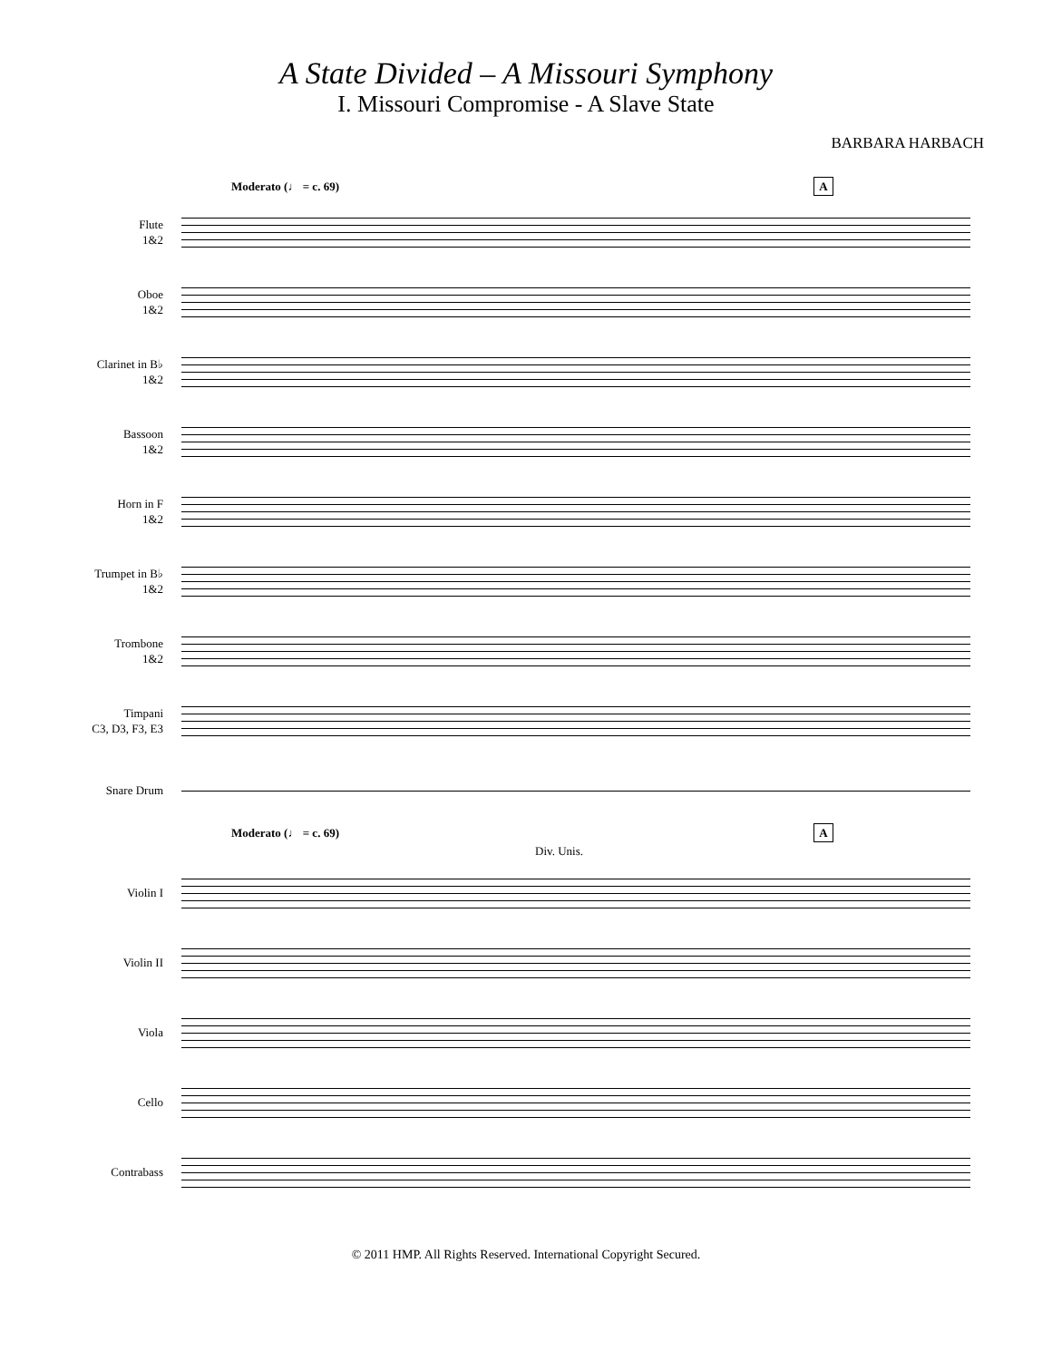A State Divided – A Missouri Symphony
I. Missouri Compromise - A Slave State
BARBARA HARBACH
Moderato (♩ = c. 69) A
Flute
1&2
Oboe
1&2
Clarinet in B♭
1&2
Bassoon
1&2
Horn in F
1&2
Trumpet in B♭
1&2
Trombone
1&2
Timpani
C3, D3, F3, E3
Snare Drum
Moderato (♩ = c. 69) A
Div. Unis.
Violin I
Violin II
Viola
Cello
Contrabass
© 2011 HMP. All Rights Reserved. International Copyright Secured.